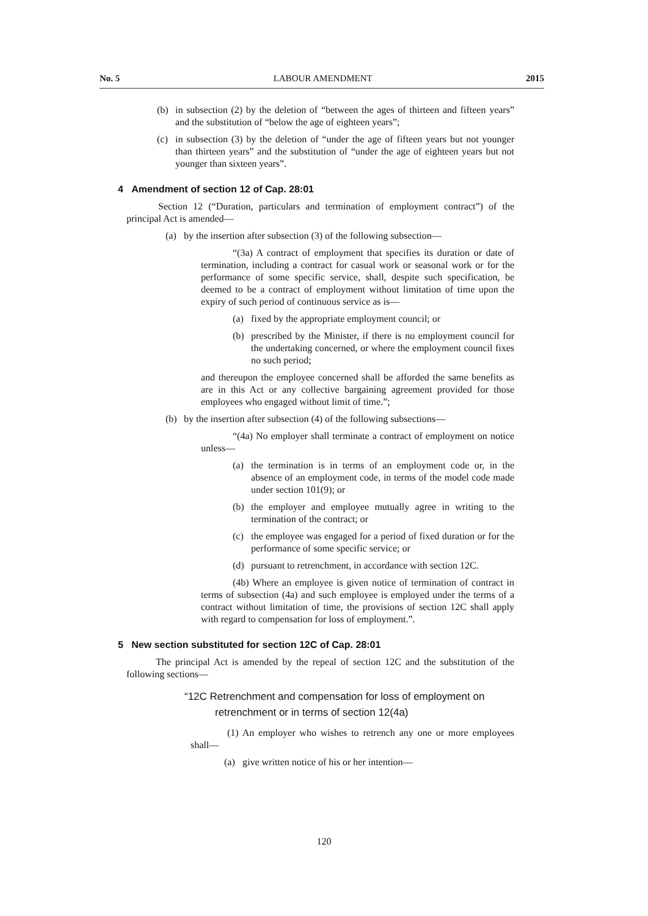No. 5 LABOUR AMENDMENT 2015
(b) in subsection (2) by the deletion of “between the ages of thirteen and fifteen years” and the substitution of “below the age of eighteen years”;
(c) in subsection (3) by the deletion of “under the age of fifteen years but not younger than thirteen years” and the substitution of “under the age of eighteen years but not younger than sixteen years”.
4 Amendment of section 12 of Cap. 28:01
Section 12 (“Duration, particulars and termination of employment contract”) of the principal Act is amended—
(a) by the insertion after subsection (3) of the following subsection—
“(3a) A contract of employment that specifies its duration or date of termination, including a contract for casual work or seasonal work or for the performance of some specific service, shall, despite such specification, be deemed to be a contract of employment without limitation of time upon the expiry of such period of continuous service as is—
(a) fixed by the appropriate employment council; or
(b) prescribed by the Minister, if there is no employment council for the undertaking concerned, or where the employment council fixes no such period;
and thereupon the employee concerned shall be afforded the same benefits as are in this Act or any collective bargaining agreement provided for those employees who engaged without limit of time.”;
(b) by the insertion after subsection (4) of the following subsections—
“(4a) No employer shall terminate a contract of employment on notice unless—
(a) the termination is in terms of an employment code or, in the absence of an employment code, in terms of the model code made under section 101(9); or
(b) the employer and employee mutually agree in writing to the termination of the contract; or
(c) the employee was engaged for a period of fixed duration or for the performance of some specific service; or
(d) pursuant to retrenchment, in accordance with section 12C.
(4b) Where an employee is given notice of termination of contract in terms of subsection (4a) and such employee is employed under the terms of a contract without limitation of time, the provisions of section 12C shall apply with regard to compensation for loss of employment.”.
5 New section substituted for section 12C of Cap. 28:01
The principal Act is amended by the repeal of section 12C and the substitution of the following sections—
“12C Retrenchment and compensation for loss of employment on retrenchment or in terms of section 12(4a)
(1) An employer who wishes to retrench any one or more employees shall—
(a) give written notice of his or her intention—
120